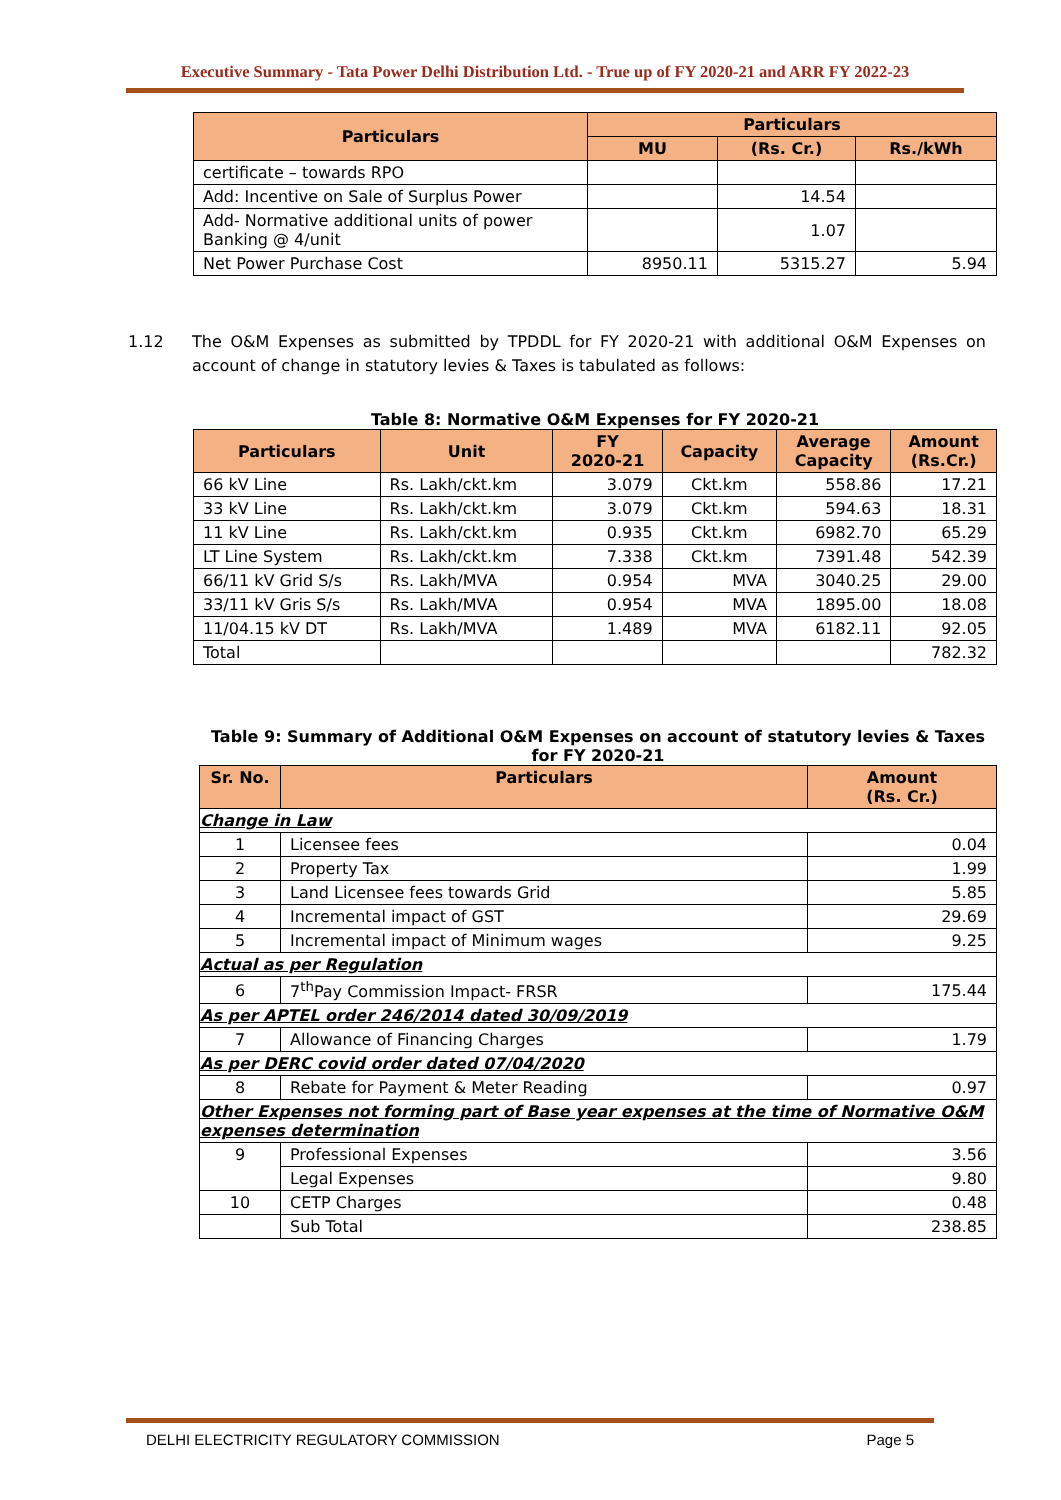Executive Summary - Tata Power Delhi Distribution Ltd. - True up of FY 2020-21 and ARR FY 2022-23
| Particulars | Particulars | | |
| --- | --- | --- | --- |
| | MU | (Rs. Cr.) | Rs./kWh |
| certificate – towards RPO | | | |
| Add: Incentive on Sale of Surplus Power | | 14.54 | |
| Add- Normative additional units of power Banking @ 4/unit | | 1.07 | |
| Net Power Purchase Cost | 8950.11 | 5315.27 | 5.94 |
1.12 The O&M Expenses as submitted by TPDDL for FY 2020-21 with additional O&M Expenses on account of change in statutory levies & Taxes is tabulated as follows:
Table 8: Normative O&M Expenses for FY 2020-21
| Particulars | Unit | FY 2020-21 | Capacity | Average Capacity | Amount (Rs.Cr.) |
| --- | --- | --- | --- | --- | --- |
| 66 kV Line | Rs. Lakh/ckt.km | 3.079 | Ckt.km | 558.86 | 17.21 |
| 33 kV Line | Rs. Lakh/ckt.km | 3.079 | Ckt.km | 594.63 | 18.31 |
| 11 kV Line | Rs. Lakh/ckt.km | 0.935 | Ckt.km | 6982.70 | 65.29 |
| LT Line System | Rs. Lakh/ckt.km | 7.338 | Ckt.km | 7391.48 | 542.39 |
| 66/11 kV Grid S/s | Rs. Lakh/MVA | 0.954 | MVA | 3040.25 | 29.00 |
| 33/11 kV Gris S/s | Rs. Lakh/MVA | 0.954 | MVA | 1895.00 | 18.08 |
| 11/04.15 kV DT | Rs. Lakh/MVA | 1.489 | MVA | 6182.11 | 92.05 |
| Total | | | | | 782.32 |
Table 9: Summary of Additional O&M Expenses on account of statutory levies & Taxes
for FY 2020-21
| Sr. No. | Particulars | Amount (Rs. Cr.) |
| --- | --- | --- |
| Change in Law | | |
| 1 | Licensee fees | 0.04 |
| 2 | Property Tax | 1.99 |
| 3 | Land Licensee fees towards Grid | 5.85 |
| 4 | Incremental impact of GST | 29.69 |
| 5 | Incremental impact of Minimum wages | 9.25 |
| Actual as per Regulation | | |
| 6 | 7<sup>th</sup>Pay Commission Impact- FRSR | 175.44 |
| As per APTEL order 246/2014 dated 30/09/2019 | | |
| 7 | Allowance of Financing Charges | 1.79 |
| As per DERC covid order dated 07/04/2020 | | |
| 8 | Rebate for Payment & Meter Reading | 0.97 |
| Other Expenses not forming part of Base year expenses at the time of Normative O&M expenses determination | | |
| 9 | Professional Expenses | 3.56 |
| | Legal Expenses | 9.80 |
| 10 | CETP Charges | 0.48 |
| | Sub Total | 238.85 |
DELHI ELECTRICITY REGULATORY COMMISSION Page 5